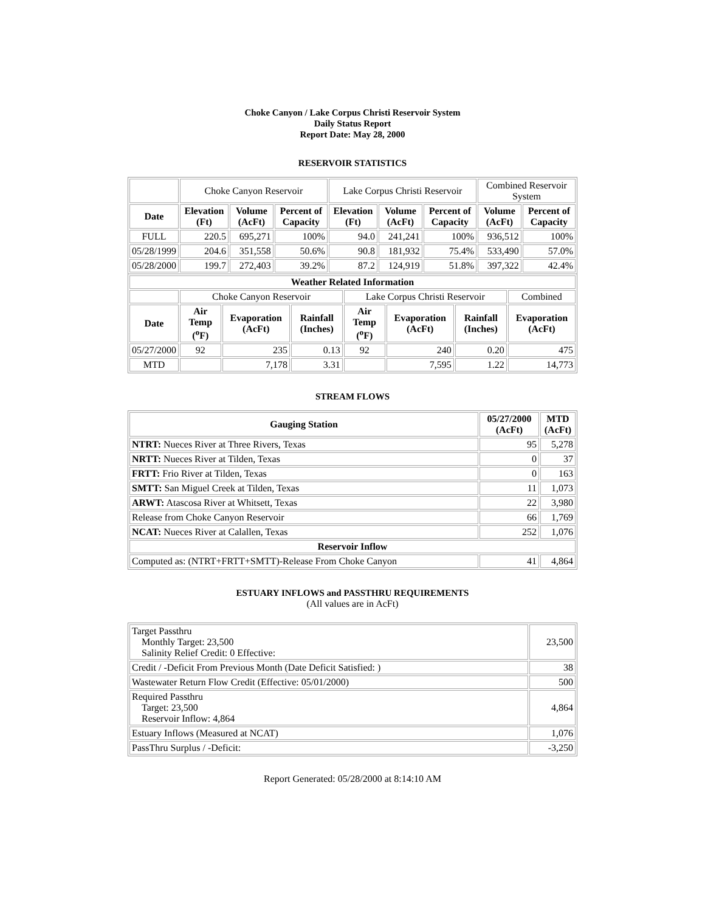Choke Canyon / Lake Corpus Christi Reservoir System
Daily Status Report
Report Date: May 28, 2000
RESERVOIR STATISTICS
| | Choke Canyon Reservoir | | | Lake Corpus Christi Reservoir | | | Combined Reservoir System | |
| Date | Elevation (Ft) | Volume (AcFt) | Percent of Capacity | Elevation (Ft) | Volume (AcFt) | Percent of Capacity | Volume (AcFt) | Percent of Capacity |
| FULL | 220.5 | 695,271 | 100% | 94.0 | 241,241 | 100% | 936,512 | 100% |
| 05/28/1999 | 204.6 | 351,558 | 50.6% | 90.8 | 181,932 | 75.4% | 533,490 | 57.0% |
| 05/28/2000 | 199.7 | 272,403 | 39.2% | 87.2 | 124,919 | 51.8% | 397,322 | 42.4% |
| Weather Related Information | | | | | | | |
| --- | --- | --- | --- | --- | --- | --- | --- |
| | Choke Canyon Reservoir | | | Lake Corpus Christi Reservoir | | | Combined |
| Date | Air Temp (<sup>o</sup>F) | Evaporation (AcFt) | Rainfall (Inches) | Air Temp (<sup>o</sup>F) | Evaporation (AcFt) | Rainfall (Inches) | Evaporation (AcFt) |
| 05/27/2000 | 92 | 235 | 0.13 | 92 | 240 | 0.20 | 475 |
| MTD | | 7,178 | 3.31 | | 7,595 | 1.22 | 14,773 |
STREAM FLOWS
| Gauging Station | 05/27/2000 (AcFt) | MTD (AcFt) |
| --- | --- | --- |
| NTRT: Nueces River at Three Rivers, Texas | 95 | 5,278 |
| NRTT: Nueces River at Tilden, Texas | 0 | 37 |
| FRTT: Frio River at Tilden, Texas | 0 | 163 |
| SMTT: San Miguel Creek at Tilden, Texas | 11 | 1,073 |
| ARWT: Atascosa River at Whitsett, Texas | 22 | 3,980 |
| Release from Choke Canyon Reservoir | 66 | 1,769 |
| NCAT: Nueces River at Calallen, Texas | 252 | 1,076 |
| Reservoir Inflow | | |
| Computed as: (NTRT+FRTT+SMTT)-Release From Choke Canyon | 41 | 4,864 |
ESTUARY INFLOWS and PASSTHRU REQUIREMENTS
(All values are in AcFt)
| Target Passthru Monthly Target: 23,500 Salinity Relief Credit: 0 Effective: | 23,500 |
| Credit / -Deficit From Previous Month (Date Deficit Satisfied: ) | 38 |
| Wastewater Return Flow Credit (Effective: 05/01/2000) | 500 |
| Required Passthru Target: 23,500 Reservoir Inflow: 4,864 | 4,864 |
| Estuary Inflows (Measured at NCAT) | 1,076 |
| PassThru Surplus / -Deficit: | -3,250 |
Report Generated: 05/28/2000 at 8:14:10 AM